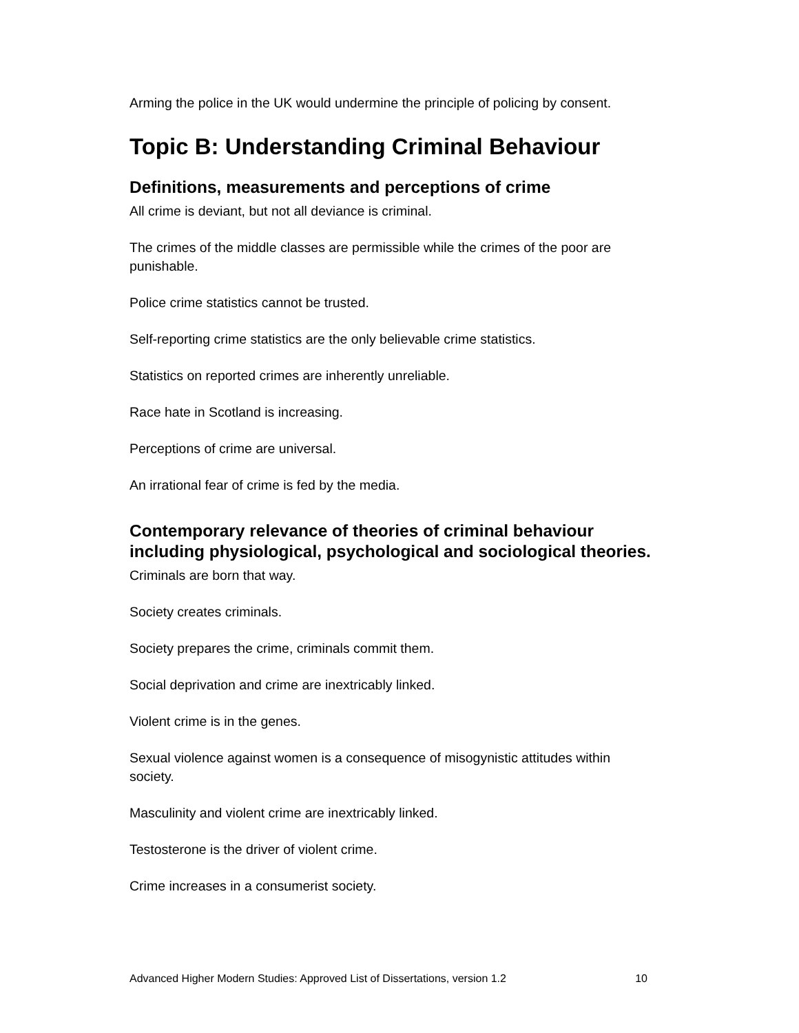Arming the police in the UK would undermine the principle of policing by consent.
Topic B: Understanding Criminal Behaviour
Definitions, measurements and perceptions of crime
All crime is deviant, but not all deviance is criminal.
The crimes of the middle classes are permissible while the crimes of the poor are punishable.
Police crime statistics cannot be trusted.
Self-reporting crime statistics are the only believable crime statistics.
Statistics on reported crimes are inherently unreliable.
Race hate in Scotland is increasing.
Perceptions of crime are universal.
An irrational fear of crime is fed by the media.
Contemporary relevance of theories of criminal behaviour including physiological, psychological and sociological theories.
Criminals are born that way.
Society creates criminals.
Society prepares the crime, criminals commit them.
Social deprivation and crime are inextricably linked.
Violent crime is in the genes.
Sexual violence against women is a consequence of misogynistic attitudes within society.
Masculinity and violent crime are inextricably linked.
Testosterone is the driver of violent crime.
Crime increases in a consumerist society.
Advanced Higher Modern Studies: Approved List of Dissertations, version 1.2 10